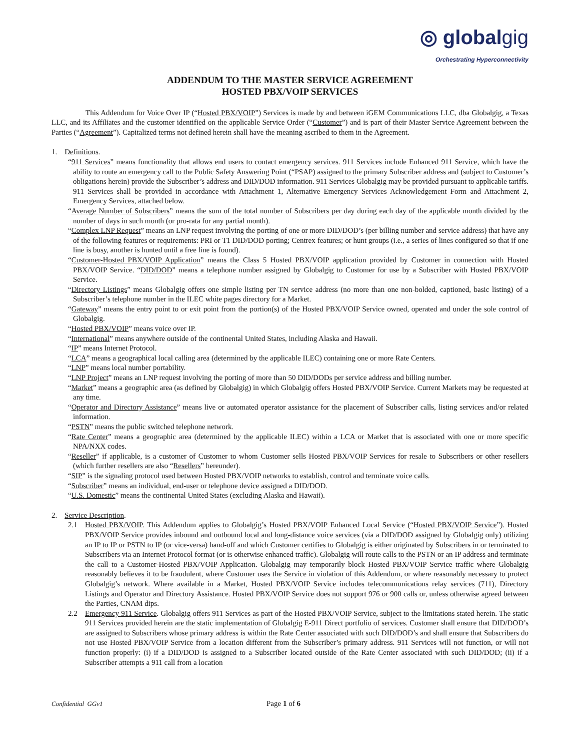◎ globalgig
Orchestrating Hyperconnectivity
ADDENDUM TO THE MASTER SERVICE AGREEMENT
HOSTED PBX/VOIP SERVICES
This Addendum for Voice Over IP (“Hosted PBX/VOIP”) Services is made by and between iGEM Communications LLC, dba Globalgig, a Texas LLC, and its Affiliates and the customer identified on the applicable Service Order (“Customer”) and is part of their Master Service Agreement between the Parties (“Agreement”). Capitalized terms not defined herein shall have the meaning ascribed to them in the Agreement.
1. Definitions.
“911 Services” means functionality that allows end users to contact emergency services. 911 Services include Enhanced 911 Service, which have the ability to route an emergency call to the Public Safety Answering Point (“PSAP) assigned to the primary Subscriber address and (subject to Customer’s obligations herein) provide the Subscriber’s address and DID/DOD information. 911 Services Globalgig may be provided pursuant to applicable tariffs. 911 Services shall be provided in accordance with Attachment 1, Alternative Emergency Services Acknowledgement Form and Attachment 2, Emergency Services, attached below.
“Average Number of Subscribers” means the sum of the total number of Subscribers per day during each day of the applicable month divided by the number of days in such month (or pro-rata for any partial month).
“Complex LNP Request” means an LNP request involving the porting of one or more DID/DOD’s (per billing number and service address) that have any of the following features or requirements: PRI or T1 DID/DOD porting; Centrex features; or hunt groups (i.e., a series of lines configured so that if one line is busy, another is hunted until a free line is found).
“Customer-Hosted PBX/VOIP Application” means the Class 5 Hosted PBX/VOIP application provided by Customer in connection with Hosted PBX/VOIP Service. “DID/DOD” means a telephone number assigned by Globalgig to Customer for use by a Subscriber with Hosted PBX/VOIP Service.
“Directory Listings” means Globalgig offers one simple listing per TN service address (no more than one non-bolded, captioned, basic listing) of a Subscriber’s telephone number in the ILEC white pages directory for a Market.
“Gateway” means the entry point to or exit point from the portion(s) of the Hosted PBX/VOIP Service owned, operated and under the sole control of Globalgig.
“Hosted PBX/VOIP” means voice over IP.
“International” means anywhere outside of the continental United States, including Alaska and Hawaii.
“IP” means Internet Protocol.
“LCA” means a geographical local calling area (determined by the applicable ILEC) containing one or more Rate Centers.
“LNP” means local number portability.
“LNP Project” means an LNP request involving the porting of more than 50 DID/DODs per service address and billing number.
“Market” means a geographic area (as defined by Globalgig) in which Globalgig offers Hosted PBX/VOIP Service. Current Markets may be requested at any time.
“Operator and Directory Assistance” means live or automated operator assistance for the placement of Subscriber calls, listing services and/or related information.
“PSTN” means the public switched telephone network.
“Rate Center” means a geographic area (determined by the applicable ILEC) within a LCA or Market that is associated with one or more specific NPA/NXX codes.
“Reseller” if applicable, is a customer of Customer to whom Customer sells Hosted PBX/VOIP Services for resale to Subscribers or other resellers (which further resellers are also “Resellers” hereunder).
“SIP” is the signaling protocol used between Hosted PBX/VOIP networks to establish, control and terminate voice calls.
“Subscriber” means an individual, end-user or telephone device assigned a DID/DOD.
“U.S. Domestic” means the continental United States (excluding Alaska and Hawaii).
2. Service Description.
2.1 Hosted PBX/VOIP. This Addendum applies to Globalgig’s Hosted PBX/VOIP Enhanced Local Service (“Hosted PBX/VOIP Service”). Hosted PBX/VOIP Service provides inbound and outbound local and long-distance voice services (via a DID/DOD assigned by Globalgig only) utilizing an IP to IP or PSTN to IP (or vice-versa) hand-off and which Customer certifies to Globalgig is either originated by Subscribers in or terminated to Subscribers via an Internet Protocol format (or is otherwise enhanced traffic). Globalgig will route calls to the PSTN or an IP address and terminate the call to a Customer-Hosted PBX/VOIP Application. Globalgig may temporarily block Hosted PBX/VOIP Service traffic where Globalgig reasonably believes it to be fraudulent, where Customer uses the Service in violation of this Addendum, or where reasonably necessary to protect Globalgig’s network. Where available in a Market, Hosted PBX/VOIP Service includes telecommunications relay services (711), Directory Listings and Operator and Directory Assistance. Hosted PBX/VOIP Service does not support 976 or 900 calls or, unless otherwise agreed between the Parties, CNAM dips.
2.2 Emergency 911 Service. Globalgig offers 911 Services as part of the Hosted PBX/VOIP Service, subject to the limitations stated herein. The static 911 Services provided herein are the static implementation of Globalgig E-911 Direct portfolio of services. Customer shall ensure that DID/DOD’s are assigned to Subscribers whose primary address is within the Rate Center associated with such DID/DOD’s and shall ensure that Subscribers do not use Hosted PBX/VOIP Service from a location different from the Subscriber’s primary address. 911 Services will not function, or will not function properly: (i) if a DID/DOD is assigned to a Subscriber located outside of the Rate Center associated with such DID/DOD; (ii) if a Subscriber attempts a 911 call from a location
Confidential GGv1 Page 1 of 6